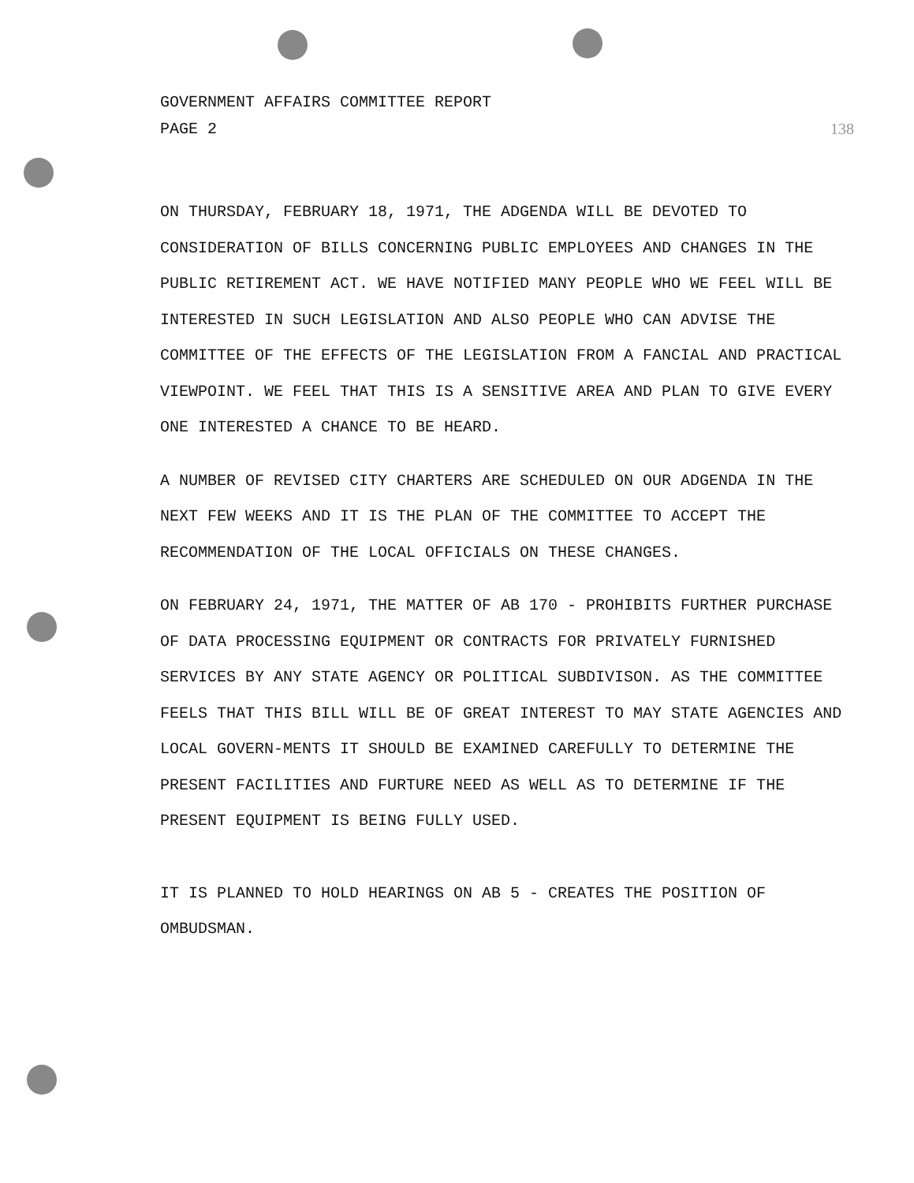GOVERNMENT AFFAIRS COMMITTEE REPORT
PAGE 2 138
ON THURSDAY, FEBRUARY 18, 1971, THE ADGENDA WILL BE DEVOTED TO CONSIDERATION OF BILLS CONCERNING PUBLIC EMPLOYEES AND CHANGES IN THE PUBLIC RETIREMENT ACT. WE HAVE NOTIFIED MANY PEOPLE WHO WE FEEL WILL BE INTERESTED IN SUCH LEGISLATION AND ALSO PEOPLE WHO CAN ADVISE THE COMMITTEE OF THE EFFECTS OF THE LEGISLATION FROM A FANCIAL AND PRACTICAL VIEWPOINT. WE FEEL THAT THIS IS A SENSITIVE AREA AND PLAN TO GIVE EVERY ONE INTERESTED A CHANCE TO BE HEARD.
A NUMBER OF REVISED CITY CHARTERS ARE SCHEDULED ON OUR ADGENDA IN THE NEXT FEW WEEKS AND IT IS THE PLAN OF THE COMMITTEE TO ACCEPT THE RECOMMENDATION OF THE LOCAL OFFICIALS ON THESE CHANGES.
ON FEBRUARY 24, 1971, THE MATTER OF AB 170 - PROHIBITS FURTHER PURCHASE OF DATA PROCESSING EQUIPMENT OR CONTRACTS FOR PRIVATELY FURNISHED SERVICES BY ANY STATE AGENCY OR POLITICAL SUBDIVISON. AS THE COMMITTEE FEELS THAT THIS BILL WILL BE OF GREAT INTEREST TO MAY STATE AGENCIES AND LOCAL GOVERN-MENTS IT SHOULD BE EXAMINED CAREFULLY TO DETERMINE THE PRESENT FACILITIES AND FURTURE NEED AS WELL AS TO DETERMINE IF THE PRESENT EQUIPMENT IS BEING FULLY USED.
IT IS PLANNED TO HOLD HEARINGS ON AB 5 - CREATES THE POSITION OF OMBUDSMAN.